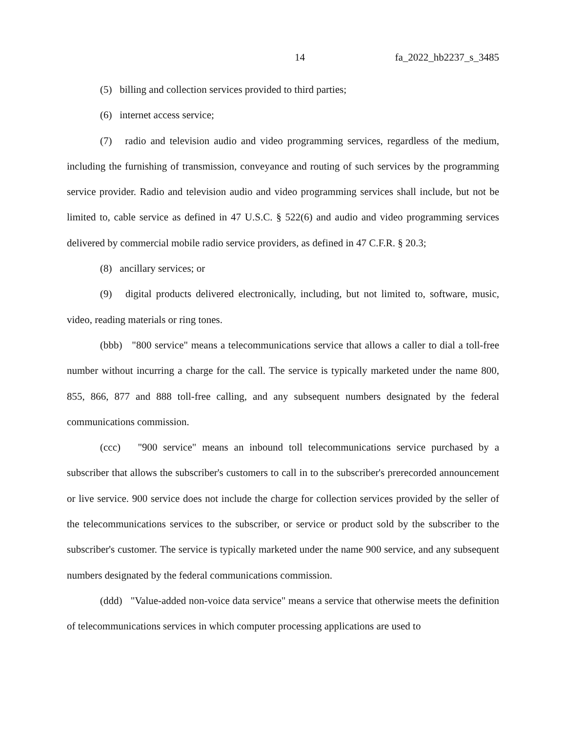14 fa_2022_hb2237_s_3485
(5) billing and collection services provided to third parties;
(6) internet access service;
(7) radio and television audio and video programming services, regardless of the medium, including the furnishing of transmission, conveyance and routing of such services by the programming service provider. Radio and television audio and video programming services shall include, but not be limited to, cable service as defined in 47 U.S.C. § 522(6) and audio and video programming services delivered by commercial mobile radio service providers, as defined in 47 C.F.R. § 20.3;
(8) ancillary services; or
(9) digital products delivered electronically, including, but not limited to, software, music, video, reading materials or ring tones.
(bbb) "800 service" means a telecommunications service that allows a caller to dial a toll-free number without incurring a charge for the call. The service is typically marketed under the name 800, 855, 866, 877 and 888 toll-free calling, and any subsequent numbers designated by the federal communications commission.
(ccc) "900 service" means an inbound toll telecommunications service purchased by a subscriber that allows the subscriber's customers to call in to the subscriber's prerecorded announcement or live service. 900 service does not include the charge for collection services provided by the seller of the telecommunications services to the subscriber, or service or product sold by the subscriber to the subscriber's customer. The service is typically marketed under the name 900 service, and any subsequent numbers designated by the federal communications commission.
(ddd) "Value-added non-voice data service" means a service that otherwise meets the definition of telecommunications services in which computer processing applications are used to